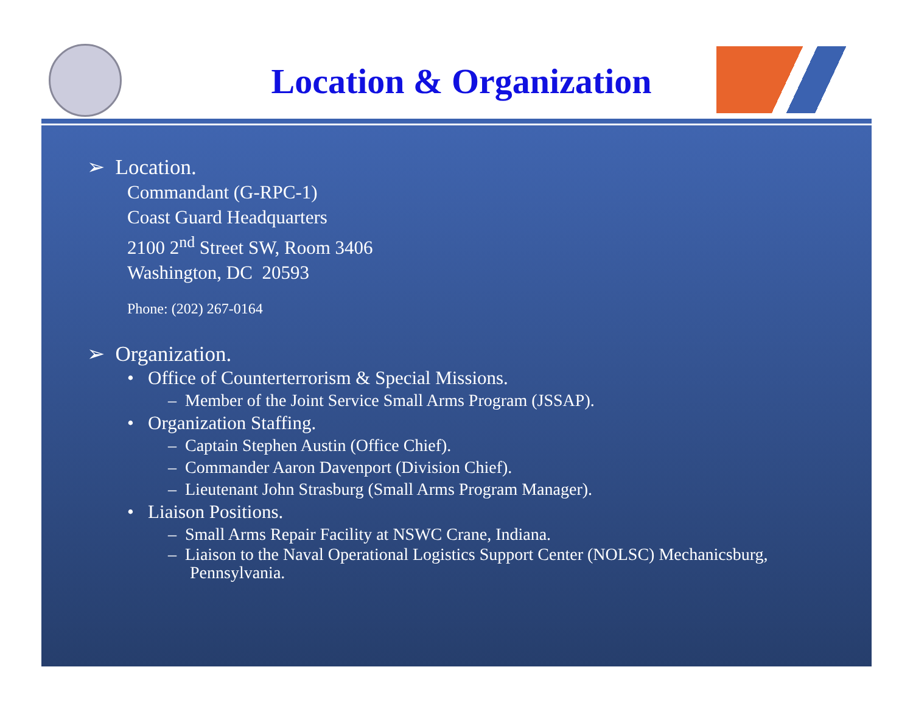Location & Organization
➢ Location.
Commandant (G-RPC-1)
Coast Guard Headquarters
2100 2<sup>nd</sup> Street SW, Room 3406
Washington, DC 20593
Phone: (202) 267-0164
➢ Organization.
• Office of Counterterrorism & Special Missions.
– Member of the Joint Service Small Arms Program (JSSAP).
• Organization Staffing.
– Captain Stephen Austin (Office Chief).
– Commander Aaron Davenport (Division Chief).
– Lieutenant John Strasburg (Small Arms Program Manager).
• Liaison Positions.
– Small Arms Repair Facility at NSWC Crane, Indiana.
– Liaison to the Naval Operational Logistics Support Center (NOLSC) Mechanicsburg, Pennsylvania.